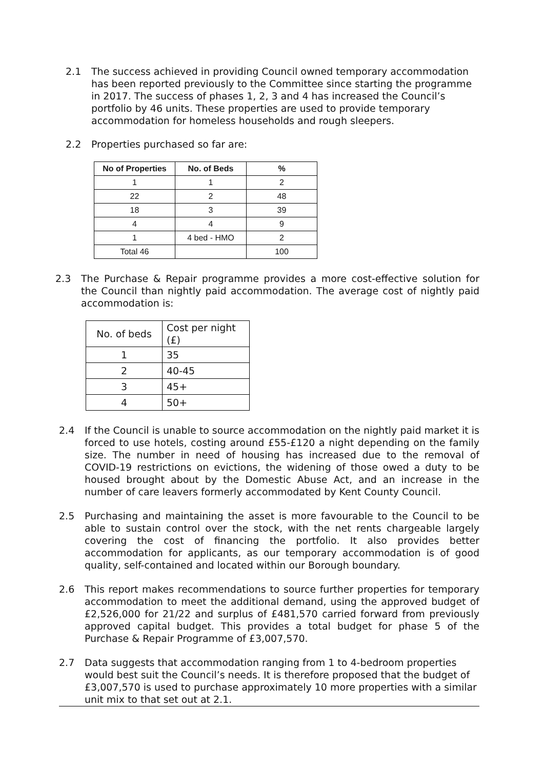2.1 The success achieved in providing Council owned temporary accommodation has been reported previously to the Committee since starting the programme in 2017. The success of phases 1, 2, 3 and 4 has increased the Council’s portfolio by 46 units. These properties are used to provide temporary accommodation for homeless households and rough sleepers.
2.2 Properties purchased so far are:
| No of Properties | No. of Beds | % |
| --- | --- | --- |
| 1 | 1 | 2 |
| 22 | 2 | 48 |
| 18 | 3 | 39 |
| 4 | 4 | 9 |
| 1 | 4 bed - HMO | 2 |
| Total 46 | | 100 |
2.3 The Purchase & Repair programme provides a more cost-effective solution for the Council than nightly paid accommodation. The average cost of nightly paid accommodation is:
| No. of beds | Cost per night (£) |
| 1 | 35 |
| 2 | 40-45 |
| 3 | 45+ |
| 4 | 50+ |
2.4 If the Council is unable to source accommodation on the nightly paid market it is forced to use hotels, costing around £55-£120 a night depending on the family size. The number in need of housing has increased due to the removal of COVID-19 restrictions on evictions, the widening of those owed a duty to be housed brought about by the Domestic Abuse Act, and an increase in the number of care leavers formerly accommodated by Kent County Council.
2.5 Purchasing and maintaining the asset is more favourable to the Council to be able to sustain control over the stock, with the net rents chargeable largely covering the cost of financing the portfolio. It also provides better accommodation for applicants, as our temporary accommodation is of good quality, self-contained and located within our Borough boundary.
2.6 This report makes recommendations to source further properties for temporary accommodation to meet the additional demand, using the approved budget of £2,526,000 for 21/22 and surplus of £481,570 carried forward from previously approved capital budget. This provides a total budget for phase 5 of the Purchase & Repair Programme of £3,007,570.
2.7 Data suggests that accommodation ranging from 1 to 4-bedroom properties would best suit the Council’s needs. It is therefore proposed that the budget of £3,007,570 is used to purchase approximately 10 more properties with a similar unit mix to that set out at 2.1.